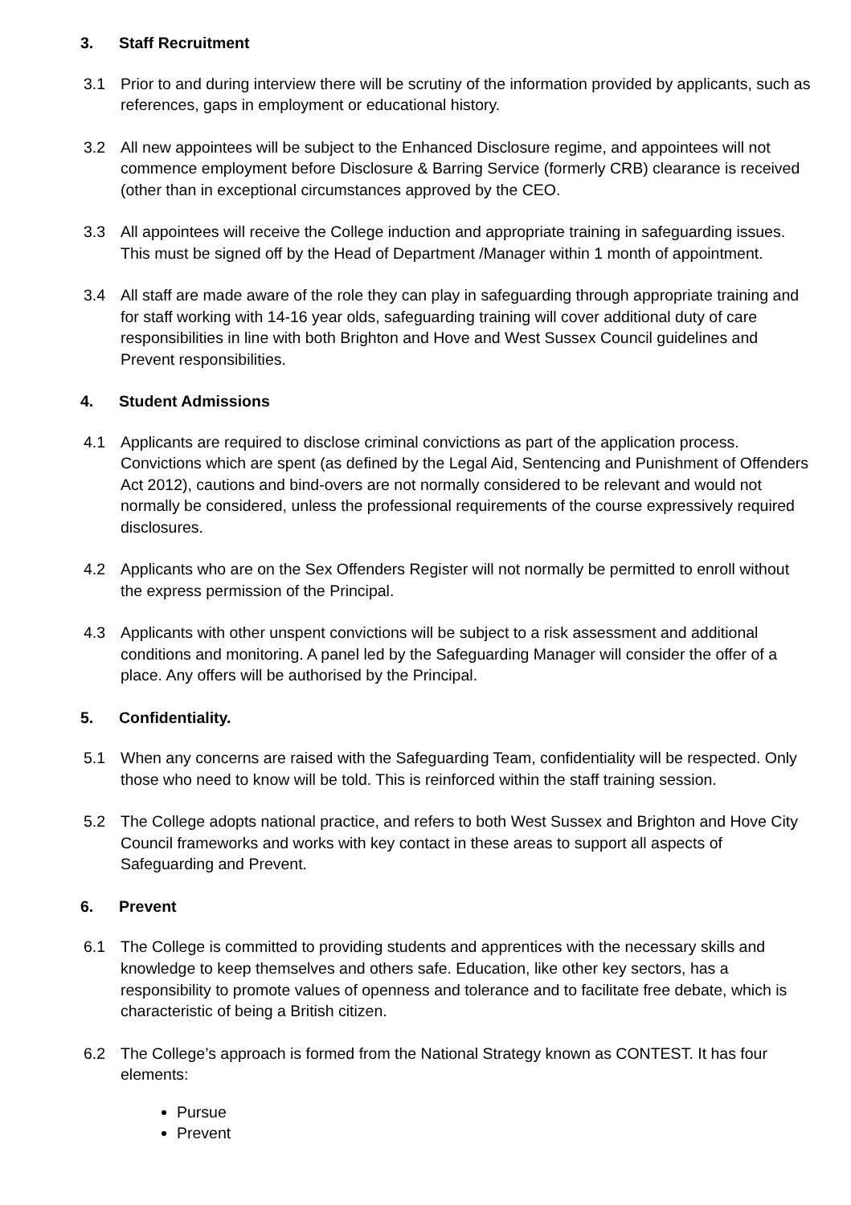3. Staff Recruitment
3.1 Prior to and during interview there will be scrutiny of the information provided by applicants, such as references, gaps in employment or educational history.
3.2 All new appointees will be subject to the Enhanced Disclosure regime, and appointees will not commence employment before Disclosure & Barring Service (formerly CRB) clearance is received (other than in exceptional circumstances approved by the CEO.
3.3 All appointees will receive the College induction and appropriate training in safeguarding issues. This must be signed off by the Head of Department /Manager within 1 month of appointment.
3.4 All staff are made aware of the role they can play in safeguarding through appropriate training and for staff working with 14-16 year olds, safeguarding training will cover additional duty of care responsibilities in line with both Brighton and Hove and West Sussex Council guidelines and Prevent responsibilities.
4. Student Admissions
4.1 Applicants are required to disclose criminal convictions as part of the application process. Convictions which are spent (as defined by the Legal Aid, Sentencing and Punishment of Offenders Act 2012), cautions and bind-overs are not normally considered to be relevant and would not normally be considered, unless the professional requirements of the course expressively required disclosures.
4.2 Applicants who are on the Sex Offenders Register will not normally be permitted to enroll without the express permission of the Principal.
4.3 Applicants with other unspent convictions will be subject to a risk assessment and additional conditions and monitoring. A panel led by the Safeguarding Manager will consider the offer of a place. Any offers will be authorised by the Principal.
5. Confidentiality.
5.1 When any concerns are raised with the Safeguarding Team, confidentiality will be respected. Only those who need to know will be told. This is reinforced within the staff training session.
5.2 The College adopts national practice, and refers to both West Sussex and Brighton and Hove City Council frameworks and works with key contact in these areas to support all aspects of Safeguarding and Prevent.
6. Prevent
6.1 The College is committed to providing students and apprentices with the necessary skills and knowledge to keep themselves and others safe. Education, like other key sectors, has a responsibility to promote values of openness and tolerance and to facilitate free debate, which is characteristic of being a British citizen.
6.2 The College’s approach is formed from the National Strategy known as CONTEST. It has four elements:
Pursue
Prevent